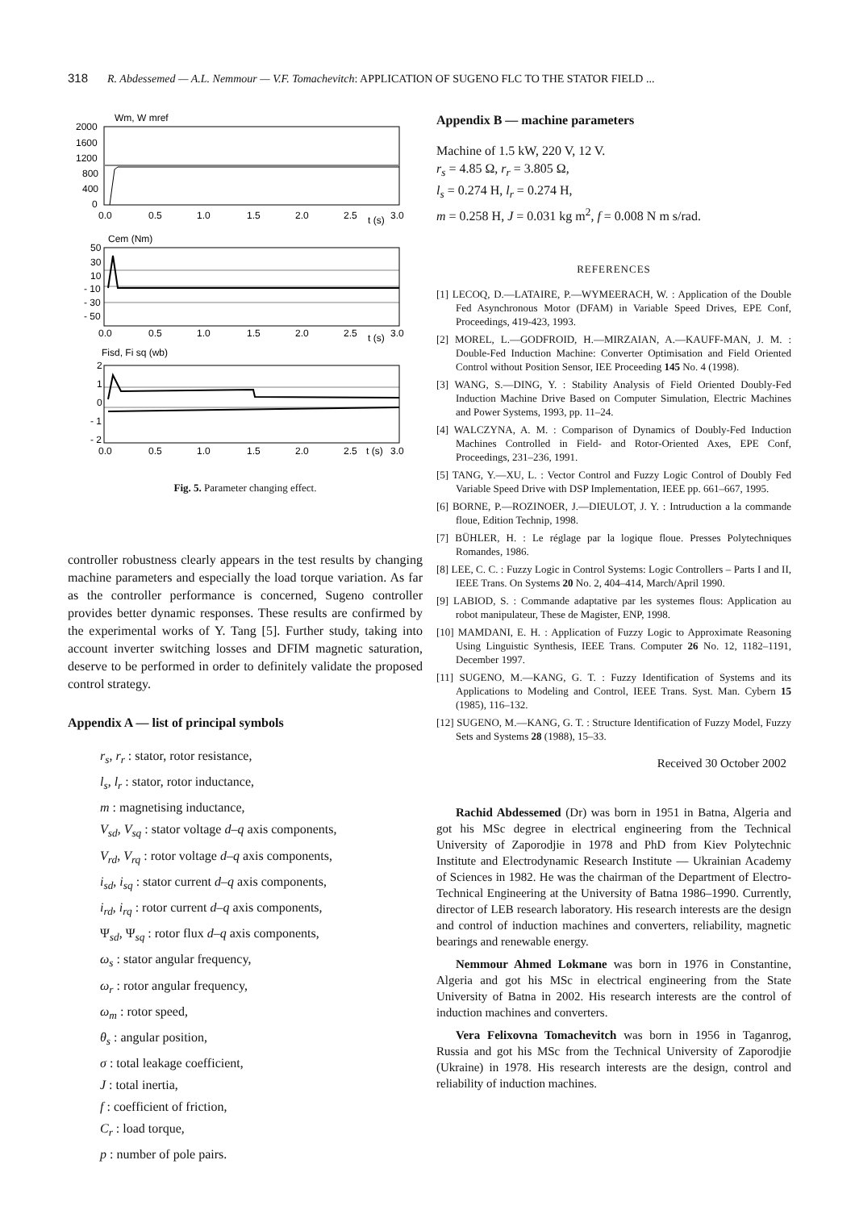318 R. Abdessemed — A.L. Nemmour — V.F. Tomachevitch: APPLICATION OF SUGENO FLC TO THE STATOR FIELD ...
Wm, W mref
2000
1600
1200
800
400
0
0.0
0.5
1.0
1.5
2.0
2.5
t (s)
3.0
Cem (Nm)
50
30
10
- 10
- 30
- 50
0.0
0.5
1.0
1.5
2.0
2.5
t (s)
3.0
Fisd, Fi sq (wb)
2
1
0
- 1
- 2
0.0
0.5
1.0
1.5
2.0
2.5
t (s)
3.0
Fig. 5. Parameter changing effect.
controller robustness clearly appears in the test results by changing machine parameters and especially the load torque variation. As far as the controller performance is concerned, Sugeno controller provides better dynamic responses. These results are confirmed by the experimental works of Y. Tang [5]. Further study, taking into account inverter switching losses and DFIM magnetic saturation, deserve to be performed in order to definitely validate the proposed control strategy.
Appendix A — list of principal symbols
r<sub>s</sub>, r<sub>r</sub> : stator, rotor resistance,
l<sub>s</sub>, l<sub>r</sub> : stator, rotor inductance,
m : magnetising inductance,
V<sub>sd</sub>, V<sub>sq</sub> : stator voltage d–q axis components,
V<sub>rd</sub>, V<sub>rq</sub> : rotor voltage d–q axis components,
i<sub>sd</sub>, i<sub>sq</sub> : stator current d–q axis components,
i<sub>rd</sub>, i<sub>rq</sub> : rotor current d–q axis components,
Ψ<sub>sd</sub>, Ψ<sub>sq</sub> : rotor flux d–q axis components,
ω<sub>s</sub> : stator angular frequency,
ω<sub>r</sub> : rotor angular frequency,
ω<sub>m</sub> : rotor speed,
θ<sub>s</sub> : angular position,
σ : total leakage coefficient,
J : total inertia,
f : coefficient of friction,
C<sub>r</sub> : load torque,
p : number of pole pairs.
Appendix B — machine parameters
Machine of 1.5 kW, 220 V, 12 V.
r<sub>s</sub> = 4.85 Ω, r<sub>r</sub> = 3.805 Ω,
l<sub>s</sub> = 0.274 H, l<sub>r</sub> = 0.274 H,
m = 0.258 H, J = 0.031 kg m<sup>2</sup>, f = 0.008 N m s/rad.
REFERENCES
[1] LECOQ, D.—LATAIRE, P.—WYMEERACH, W. : Application of the Double Fed Asynchronous Motor (DFAM) in Variable Speed Drives, EPE Conf, Proceedings, 419-423, 1993.
[2] MOREL, L.—GODFROID, H.—MIRZAIAN, A.—KAUFF-MAN, J. M. : Double-Fed Induction Machine: Converter Optimisation and Field Oriented Control without Position Sensor, IEE Proceeding 145 No. 4 (1998).
[3] WANG, S.—DING, Y. : Stability Analysis of Field Oriented Doubly-Fed Induction Machine Drive Based on Computer Simulation, Electric Machines and Power Systems, 1993, pp. 11–24.
[4] WALCZYNA, A. M. : Comparison of Dynamics of Doubly-Fed Induction Machines Controlled in Field- and Rotor-Oriented Axes, EPE Conf, Proceedings, 231–236, 1991.
[5] TANG, Y.—XU, L. : Vector Control and Fuzzy Logic Control of Doubly Fed Variable Speed Drive with DSP Implementation, IEEE pp. 661–667, 1995.
[6] BORNE, P.—ROZINOER, J.—DIEULOT, J. Y. : Intruduction a la commande floue, Edition Technip, 1998.
[7] BÜHLER, H. : Le réglage par la logique floue. Presses Polytechniques Romandes, 1986.
[8] LEE, C. C. : Fuzzy Logic in Control Systems: Logic Controllers – Parts I and II, IEEE Trans. On Systems 20 No. 2, 404–414, March/April 1990.
[9] LABIOD, S. : Commande adaptative par les systemes flous: Application au robot manipulateur, These de Magister, ENP, 1998.
[10] MAMDANI, E. H. : Application of Fuzzy Logic to Approximate Reasoning Using Linguistic Synthesis, IEEE Trans. Computer 26 No. 12, 1182–1191, December 1997.
[11] SUGENO, M.—KANG, G. T. : Fuzzy Identification of Systems and its Applications to Modeling and Control, IEEE Trans. Syst. Man. Cybern 15 (1985), 116–132.
[12] SUGENO, M.—KANG, G. T. : Structure Identification of Fuzzy Model, Fuzzy Sets and Systems 28 (1988), 15–33.
Received 30 October 2002
Rachid Abdessemed (Dr) was born in 1951 in Batna, Algeria and got his MSc degree in electrical engineering from the Technical University of Zaporodjie in 1978 and PhD from Kiev Polytechnic Institute and Electrodynamic Research Institute — Ukrainian Academy of Sciences in 1982. He was the chairman of the Department of Electro-Technical Engineering at the University of Batna 1986–1990. Currently, director of LEB research laboratory. His research interests are the design and control of induction machines and converters, reliability, magnetic bearings and renewable energy.
Nemmour Ahmed Lokmane was born in 1976 in Constantine, Algeria and got his MSc in electrical engineering from the State University of Batna in 2002. His research interests are the control of induction machines and converters.
Vera Felixovna Tomachevitch was born in 1956 in Taganrog, Russia and got his MSc from the Technical University of Zaporodjie (Ukraine) in 1978. His research interests are the design, control and reliability of induction machines.